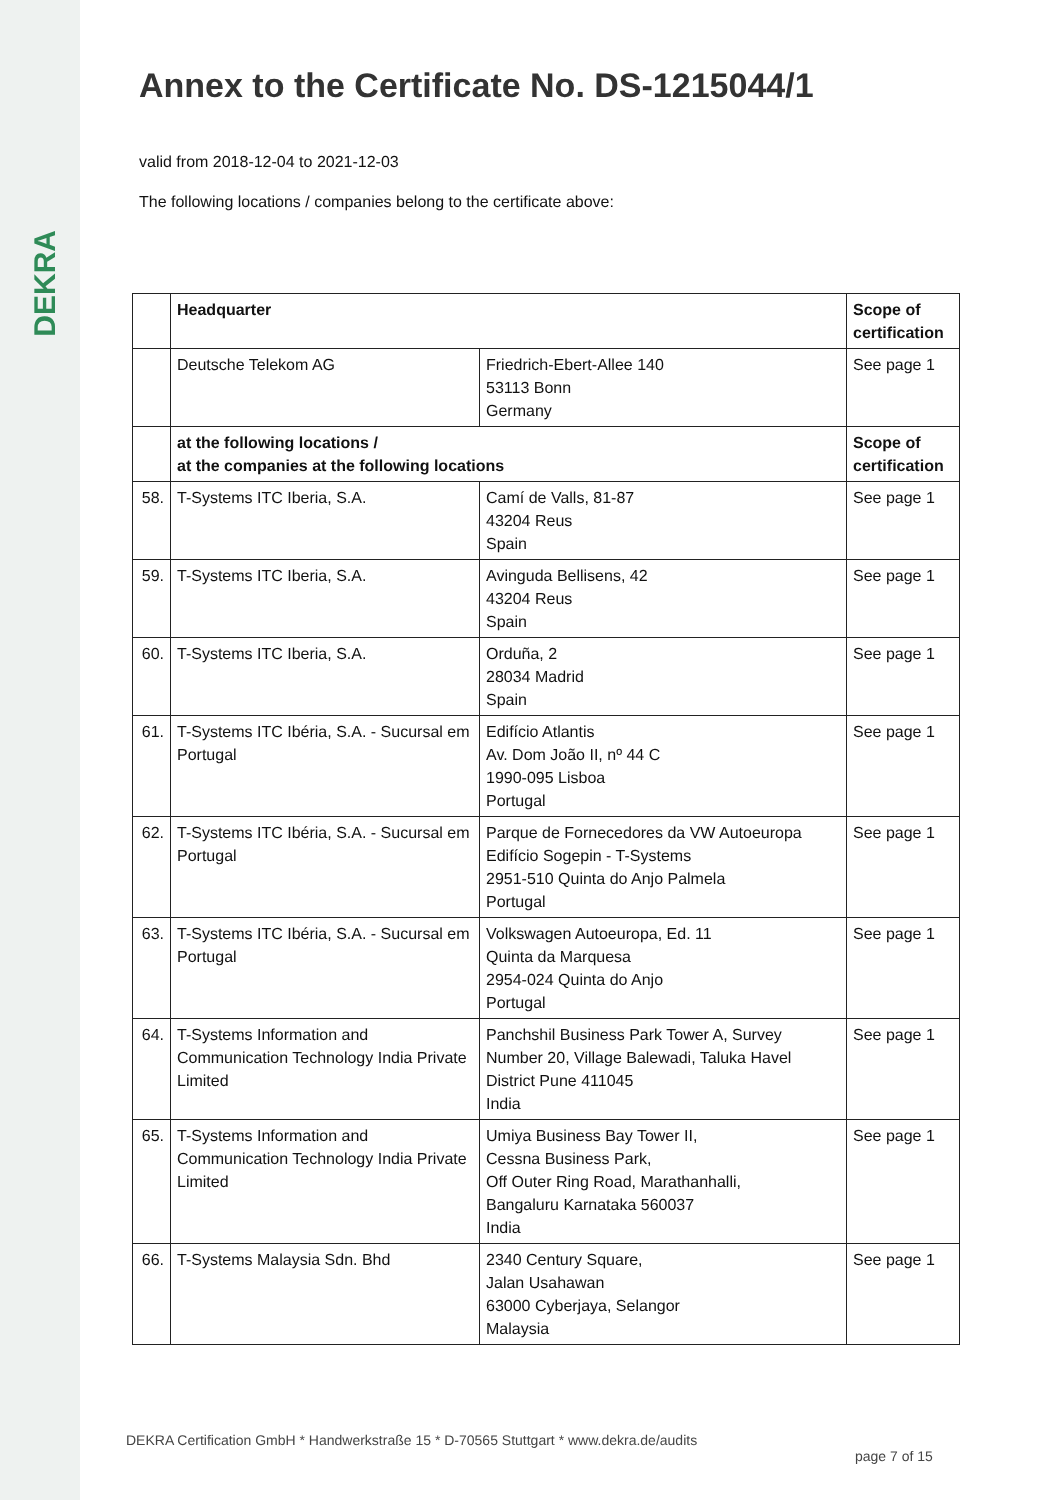DEKRA
Annex to the Certificate No. DS-1215044/1
valid from 2018-12-04 to 2021-12-03
The following locations / companies belong to the certificate above:
| | Headquarter | | Scope of certification |
| | Deutsche Telekom AG | Friedrich-Ebert-Allee 140 53113 Bonn Germany | See page 1 |
| | at the following locations / at the companies at the following locations | | Scope of certification |
| 58. | T-Systems ITC Iberia, S.A. | Camí de Valls, 81-87 43204 Reus Spain | See page 1 |
| 59. | T-Systems ITC Iberia, S.A. | Avinguda Bellisens, 42 43204 Reus Spain | See page 1 |
| 60. | T-Systems ITC Iberia, S.A. | Orduña, 2 28034 Madrid Spain | See page 1 |
| 61. | T-Systems ITC Ibéria, S.A. - Sucursal em Portugal | Edifício Atlantis Av. Dom João II, nº 44 C 1990-095 Lisboa Portugal | See page 1 |
| 62. | T-Systems ITC Ibéria, S.A. - Sucursal em Portugal | Parque de Fornecedores da VW Autoeuropa Edifício Sogepin - T-Systems 2951-510 Quinta do Anjo Palmela Portugal | See page 1 |
| 63. | T-Systems ITC Ibéria, S.A. - Sucursal em Portugal | Volkswagen Autoeuropa, Ed. 11 Quinta da Marquesa 2954-024 Quinta do Anjo Portugal | See page 1 |
| 64. | T-Systems Information and Communication Technology India Private Limited | Panchshil Business Park Tower A, Survey Number 20, Village Balewadi, Taluka Havel District Pune 411045 India | See page 1 |
| 65. | T-Systems Information and Communication Technology India Private Limited | Umiya Business Bay Tower II, Cessna Business Park, Off Outer Ring Road, Marathanhalli, Bangaluru Karnataka 560037 India | See page 1 |
| 66. | T-Systems Malaysia Sdn. Bhd | 2340 Century Square, Jalan Usahawan 63000 Cyberjaya, Selangor Malaysia | See page 1 |
DEKRA Certification GmbH * Handwerkstraße 15 * D-70565 Stuttgart * www.dekra.de/audits
page 7 of 15